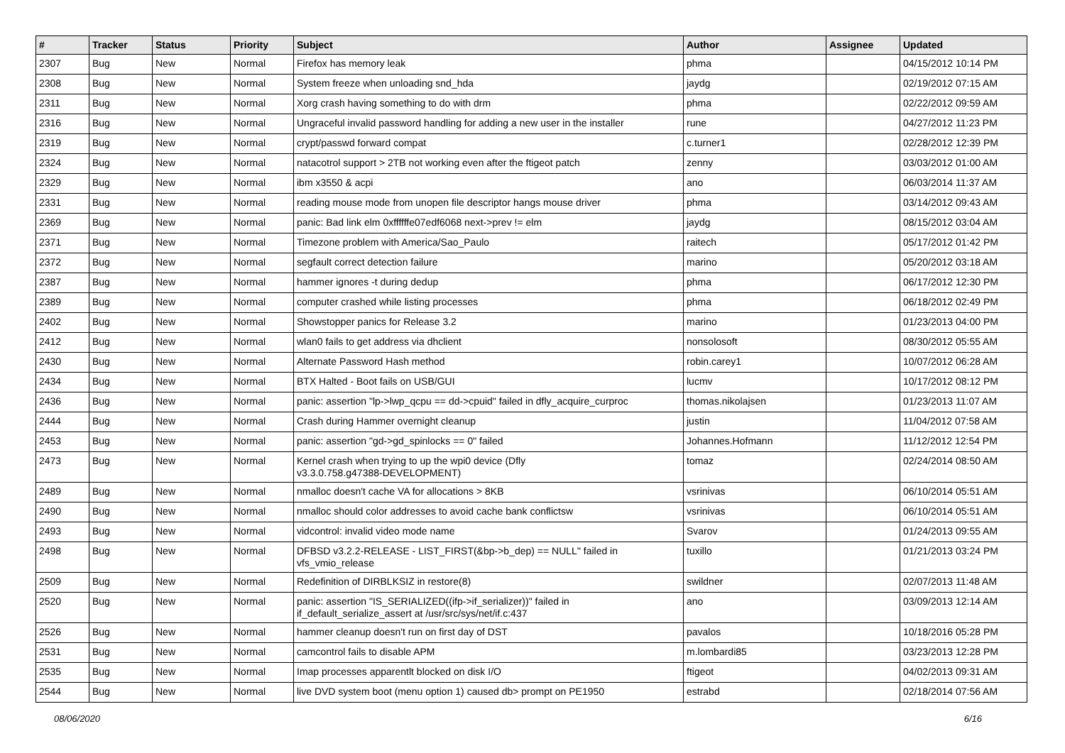| # | Tracker | Status | Priority | Subject | Author | Assignee | Updated |
| --- | --- | --- | --- | --- | --- | --- | --- |
| 2307 | Bug | New | Normal | Firefox has memory leak | phma | | 04/15/2012 10:14 PM |
| 2308 | Bug | New | Normal | System freeze when unloading snd_hda | jaydg | | 02/19/2012 07:15 AM |
| 2311 | Bug | New | Normal | Xorg crash having something to do with drm | phma | | 02/22/2012 09:59 AM |
| 2316 | Bug | New | Normal | Ungraceful invalid password handling for adding a new user in the installer | rune | | 04/27/2012 11:23 PM |
| 2319 | Bug | New | Normal | crypt/passwd forward compat | c.turner1 | | 02/28/2012 12:39 PM |
| 2324 | Bug | New | Normal | natacotrol support > 2TB not working even after the ftigeot patch | zenny | | 03/03/2012 01:00 AM |
| 2329 | Bug | New | Normal | ibm x3550 & acpi | ano | | 06/03/2014 11:37 AM |
| 2331 | Bug | New | Normal | reading mouse mode from unopen file descriptor hangs mouse driver | phma | | 03/14/2012 09:43 AM |
| 2369 | Bug | New | Normal | panic: Bad link elm 0xffffffe07edf6068 next->prev != elm | jaydg | | 08/15/2012 03:04 AM |
| 2371 | Bug | New | Normal | Timezone problem with America/Sao_Paulo | raitech | | 05/17/2012 01:42 PM |
| 2372 | Bug | New | Normal | segfault correct detection failure | marino | | 05/20/2012 03:18 AM |
| 2387 | Bug | New | Normal | hammer ignores -t during dedup | phma | | 06/17/2012 12:30 PM |
| 2389 | Bug | New | Normal | computer crashed while listing processes | phma | | 06/18/2012 02:49 PM |
| 2402 | Bug | New | Normal | Showstopper panics for Release 3.2 | marino | | 01/23/2013 04:00 PM |
| 2412 | Bug | New | Normal | wlan0 fails to get address via dhclient | nonsolosoft | | 08/30/2012 05:55 AM |
| 2430 | Bug | New | Normal | Alternate Password Hash method | robin.carey1 | | 10/07/2012 06:28 AM |
| 2434 | Bug | New | Normal | BTX Halted - Boot fails on USB/GUI | lucmv | | 10/17/2012 08:12 PM |
| 2436 | Bug | New | Normal | panic: assertion "lp->lwp_qcpu == dd->cpuid" failed in dfly_acquire_curproc | thomas.nikolajsen | | 01/23/2013 11:07 AM |
| 2444 | Bug | New | Normal | Crash during Hammer overnight cleanup | justin | | 11/04/2012 07:58 AM |
| 2453 | Bug | New | Normal | panic: assertion "gd->gd_spinlocks == 0" failed | Johannes.Hofmann | | 11/12/2012 12:54 PM |
| 2473 | Bug | New | Normal | Kernel crash when trying to up the wpi0 device (Dfly v3.3.0.758.g47388-DEVELOPMENT) | tomaz | | 02/24/2014 08:50 AM |
| 2489 | Bug | New | Normal | nmalloc doesn't cache VA for allocations > 8KB | vsrinivas | | 06/10/2014 05:51 AM |
| 2490 | Bug | New | Normal | nmalloc should color addresses to avoid cache bank conflictsw | vsrinivas | | 06/10/2014 05:51 AM |
| 2493 | Bug | New | Normal | vidcontrol: invalid video mode name | Svarov | | 01/24/2013 09:55 AM |
| 2498 | Bug | New | Normal | DFBSD v3.2.2-RELEASE - LIST_FIRST(&bp->b_dep) == NULL" failed in vfs_vmio_release | tuxillo | | 01/21/2013 03:24 PM |
| 2509 | Bug | New | Normal | Redefinition of DIRBLKSIZ in restore(8) | swildner | | 02/07/2013 11:48 AM |
| 2520 | Bug | New | Normal | panic: assertion "IS_SERIALIZED((ifp->if_serializer))" failed in if_default_serialize_assert at /usr/src/sys/net/if.c:437 | ano | | 03/09/2013 12:14 AM |
| 2526 | Bug | New | Normal | hammer cleanup doesn't run on first day of DST | pavalos | | 10/18/2016 05:28 PM |
| 2531 | Bug | New | Normal | camcontrol fails to disable APM | m.lombardi85 | | 03/23/2013 12:28 PM |
| 2535 | Bug | New | Normal | Imap processes apparentlt blocked on disk I/O | ftigeot | | 04/02/2013 09:31 AM |
| 2544 | Bug | New | Normal | live DVD system boot (menu option 1) caused db> prompt on PE1950 | estrabd | | 02/18/2014 07:56 AM |
08/06/2020 6/16